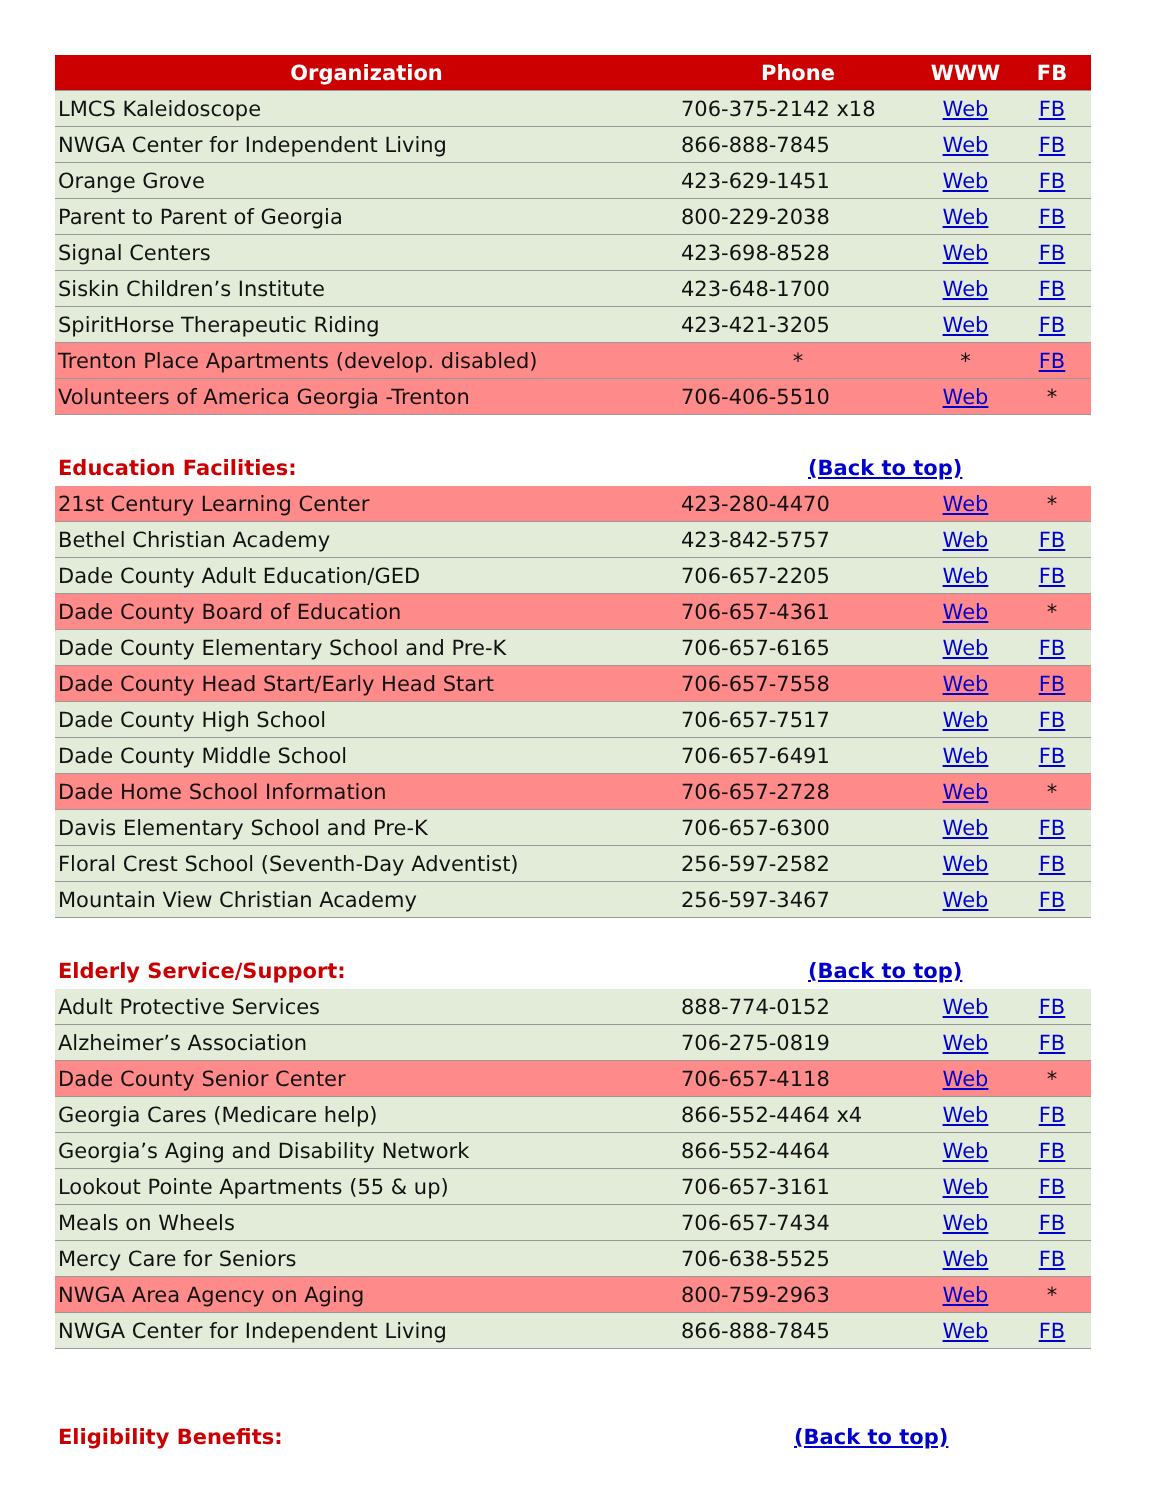| Organization | Phone | WWW | FB |
| --- | --- | --- | --- |
| LMCS Kaleidoscope | 706-375-2142 x18 | Web | FB |
| NWGA Center for Independent Living | 866-888-7845 | Web | FB |
| Orange Grove | 423-629-1451 | Web | FB |
| Parent to Parent of Georgia | 800-229-2038 | Web | FB |
| Signal Centers | 423-698-8528 | Web | FB |
| Siskin Children’s Institute | 423-648-1700 | Web | FB |
| SpiritHorse Therapeutic Riding | 423-421-3205 | Web | FB |
| Trenton Place Apartments (develop. disabled) | * | * | FB |
| Volunteers of America Georgia -Trenton | 706-406-5510 | Web | * |
| Education Facilities: | (Back to top) | | |
| 21st Century Learning Center | 423-280-4470 | Web | * |
| Bethel Christian Academy | 423-842-5757 | Web | FB |
| Dade County Adult Education/GED | 706-657-2205 | Web | FB |
| Dade County Board of Education | 706-657-4361 | Web | * |
| Dade County Elementary School and Pre-K | 706-657-6165 | Web | FB |
| Dade County Head Start/Early Head Start | 706-657-7558 | Web | FB |
| Dade County High School | 706-657-7517 | Web | FB |
| Dade County Middle School | 706-657-6491 | Web | FB |
| Dade Home School Information | 706-657-2728 | Web | * |
| Davis Elementary School and Pre-K | 706-657-6300 | Web | FB |
| Floral Crest School (Seventh-Day Adventist) | 256-597-2582 | Web | FB |
| Mountain View Christian Academy | 256-597-3467 | Web | FB |
| Elderly Service/Support: | (Back to top) | | |
| Adult Protective Services | 888-774-0152 | Web | FB |
| Alzheimer’s Association | 706-275-0819 | Web | FB |
| Dade County Senior Center | 706-657-4118 | Web | * |
| Georgia Cares (Medicare help) | 866-552-4464 x4 | Web | FB |
| Georgia’s Aging and Disability Network | 866-552-4464 | Web | FB |
| Lookout Pointe Apartments (55 & up) | 706-657-3161 | Web | FB |
| Meals on Wheels | 706-657-7434 | Web | FB |
| Mercy Care for Seniors | 706-638-5525 | Web | FB |
| NWGA Area Agency on Aging | 800-759-2963 | Web | * |
| NWGA Center for Independent Living | 866-888-7845 | Web | FB |
| Eligibility Benefits: | (Back to top) | | |